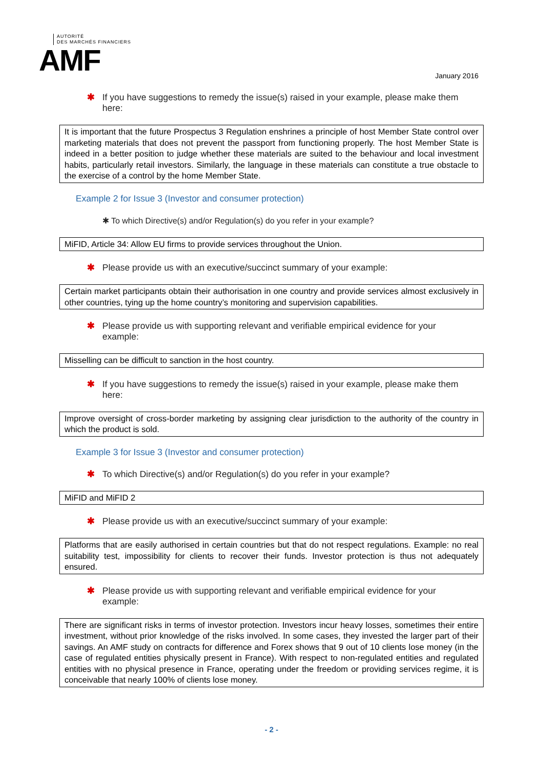AUTORITÉ
DES MARCHÉS FINANCIERS
AMF
January 2016
✱ If you have suggestions to remedy the issue(s) raised in your example, please make them here:
It is important that the future Prospectus 3 Regulation enshrines a principle of host Member State control over marketing materials that does not prevent the passport from functioning properly. The host Member State is indeed in a better position to judge whether these materials are suited to the behaviour and local investment habits, particularly retail investors. Similarly, the language in these materials can constitute a true obstacle to the exercise of a control by the home Member State.
Example 2 for Issue 3 (Investor and consumer protection)
✱ To which Directive(s) and/or Regulation(s) do you refer in your example?
MiFID, Article 34: Allow EU firms to provide services throughout the Union.
✱ Please provide us with an executive/succinct summary of your example:
Certain market participants obtain their authorisation in one country and provide services almost exclusively in other countries, tying up the home country’s monitoring and supervision capabilities.
✱ Please provide us with supporting relevant and verifiable empirical evidence for your example:
Misselling can be difficult to sanction in the host country.
✱ If you have suggestions to remedy the issue(s) raised in your example, please make them here:
Improve oversight of cross-border marketing by assigning clear jurisdiction to the authority of the country in which the product is sold.
Example 3 for Issue 3 (Investor and consumer protection)
✱ To which Directive(s) and/or Regulation(s) do you refer in your example?
MiFID and MiFID 2
✱ Please provide us with an executive/succinct summary of your example:
Platforms that are easily authorised in certain countries but that do not respect regulations. Example: no real suitability test, impossibility for clients to recover their funds. Investor protection is thus not adequately ensured.
✱ Please provide us with supporting relevant and verifiable empirical evidence for your example:
There are significant risks in terms of investor protection. Investors incur heavy losses, sometimes their entire investment, without prior knowledge of the risks involved. In some cases, they invested the larger part of their savings. An AMF study on contracts for difference and Forex shows that 9 out of 10 clients lose money (in the case of regulated entities physically present in France). With respect to non-regulated entities and regulated entities with no physical presence in France, operating under the freedom or providing services regime, it is conceivable that nearly 100% of clients lose money.
- 2 -